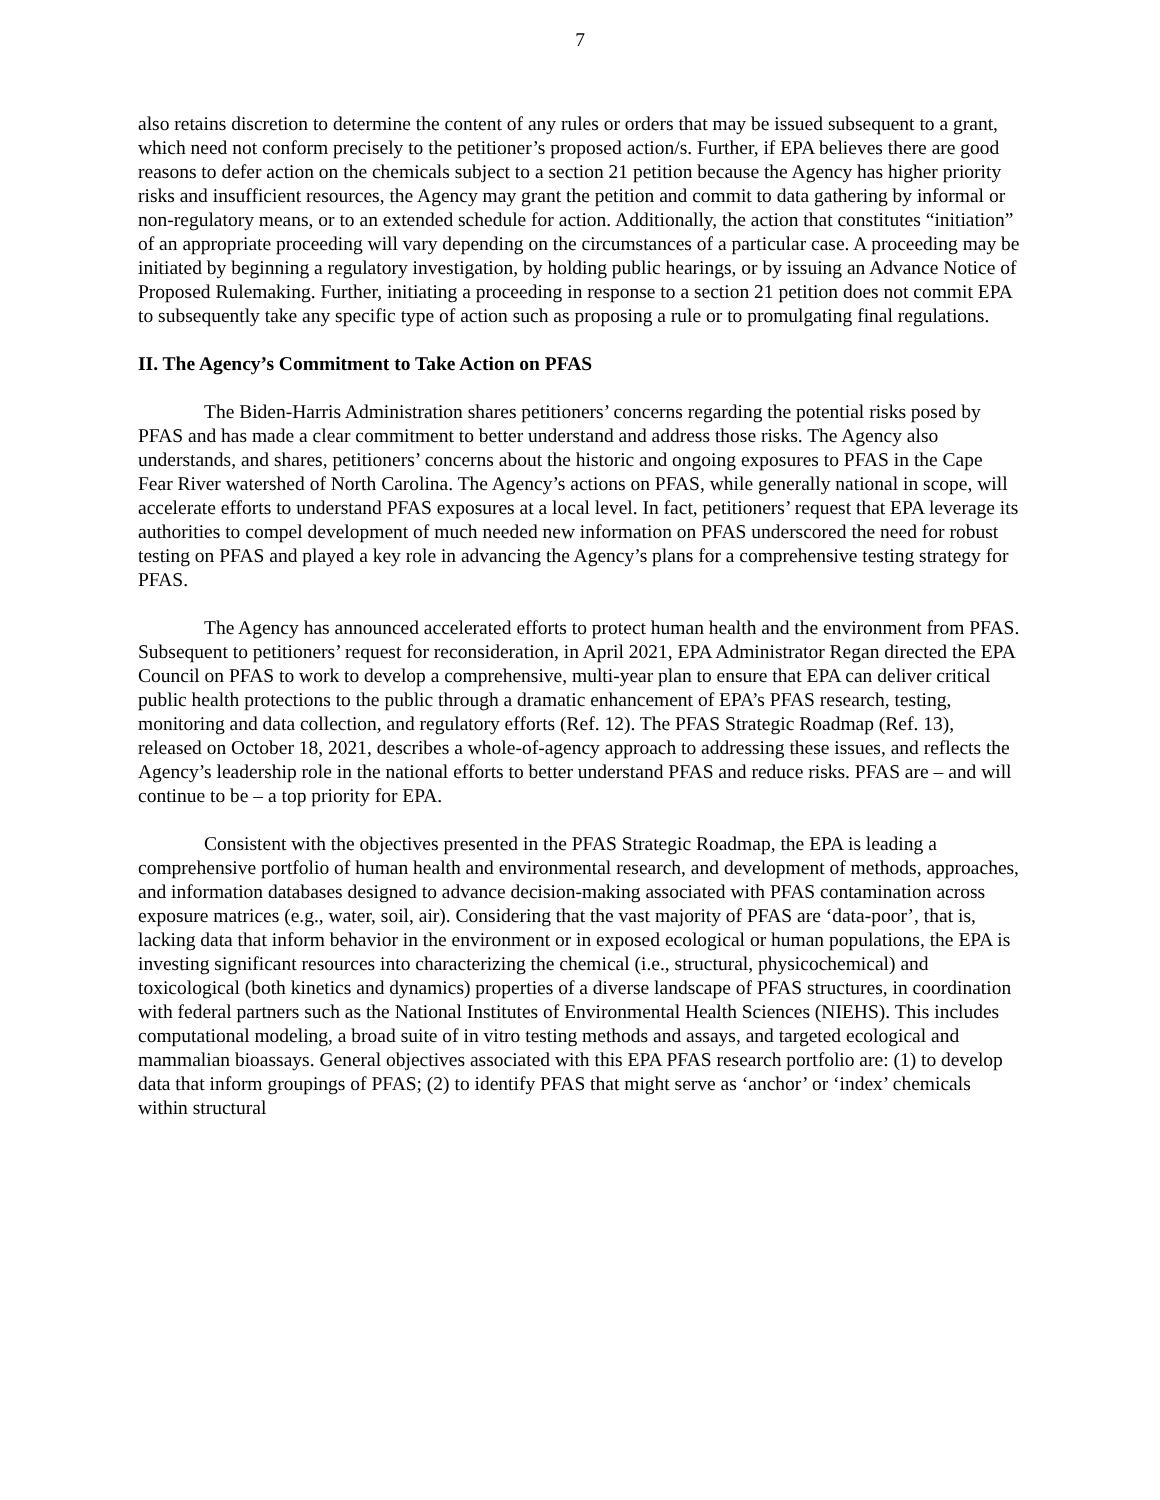7
also retains discretion to determine the content of any rules or orders that may be issued subsequent to a grant, which need not conform precisely to the petitioner’s proposed action/s. Further, if EPA believes there are good reasons to defer action on the chemicals subject to a section 21 petition because the Agency has higher priority risks and insufficient resources, the Agency may grant the petition and commit to data gathering by informal or non-regulatory means, or to an extended schedule for action. Additionally, the action that constitutes “initiation” of an appropriate proceeding will vary depending on the circumstances of a particular case. A proceeding may be initiated by beginning a regulatory investigation, by holding public hearings, or by issuing an Advance Notice of Proposed Rulemaking. Further, initiating a proceeding in response to a section 21 petition does not commit EPA to subsequently take any specific type of action such as proposing a rule or to promulgating final regulations.
II. The Agency’s Commitment to Take Action on PFAS
The Biden-Harris Administration shares petitioners’ concerns regarding the potential risks posed by PFAS and has made a clear commitment to better understand and address those risks. The Agency also understands, and shares, petitioners’ concerns about the historic and ongoing exposures to PFAS in the Cape Fear River watershed of North Carolina. The Agency’s actions on PFAS, while generally national in scope, will accelerate efforts to understand PFAS exposures at a local level. In fact, petitioners’ request that EPA leverage its authorities to compel development of much needed new information on PFAS underscored the need for robust testing on PFAS and played a key role in advancing the Agency’s plans for a comprehensive testing strategy for PFAS.
The Agency has announced accelerated efforts to protect human health and the environment from PFAS. Subsequent to petitioners’ request for reconsideration, in April 2021, EPA Administrator Regan directed the EPA Council on PFAS to work to develop a comprehensive, multi-year plan to ensure that EPA can deliver critical public health protections to the public through a dramatic enhancement of EPA’s PFAS research, testing, monitoring and data collection, and regulatory efforts (Ref. 12). The PFAS Strategic Roadmap (Ref. 13), released on October 18, 2021, describes a whole-of-agency approach to addressing these issues, and reflects the Agency’s leadership role in the national efforts to better understand PFAS and reduce risks. PFAS are – and will continue to be – a top priority for EPA.
Consistent with the objectives presented in the PFAS Strategic Roadmap, the EPA is leading a comprehensive portfolio of human health and environmental research, and development of methods, approaches, and information databases designed to advance decision-making associated with PFAS contamination across exposure matrices (e.g., water, soil, air). Considering that the vast majority of PFAS are ‘data-poor’, that is, lacking data that inform behavior in the environment or in exposed ecological or human populations, the EPA is investing significant resources into characterizing the chemical (i.e., structural, physicochemical) and toxicological (both kinetics and dynamics) properties of a diverse landscape of PFAS structures, in coordination with federal partners such as the National Institutes of Environmental Health Sciences (NIEHS). This includes computational modeling, a broad suite of in vitro testing methods and assays, and targeted ecological and mammalian bioassays. General objectives associated with this EPA PFAS research portfolio are: (1) to develop data that inform groupings of PFAS; (2) to identify PFAS that might serve as ‘anchor’ or ‘index’ chemicals within structural